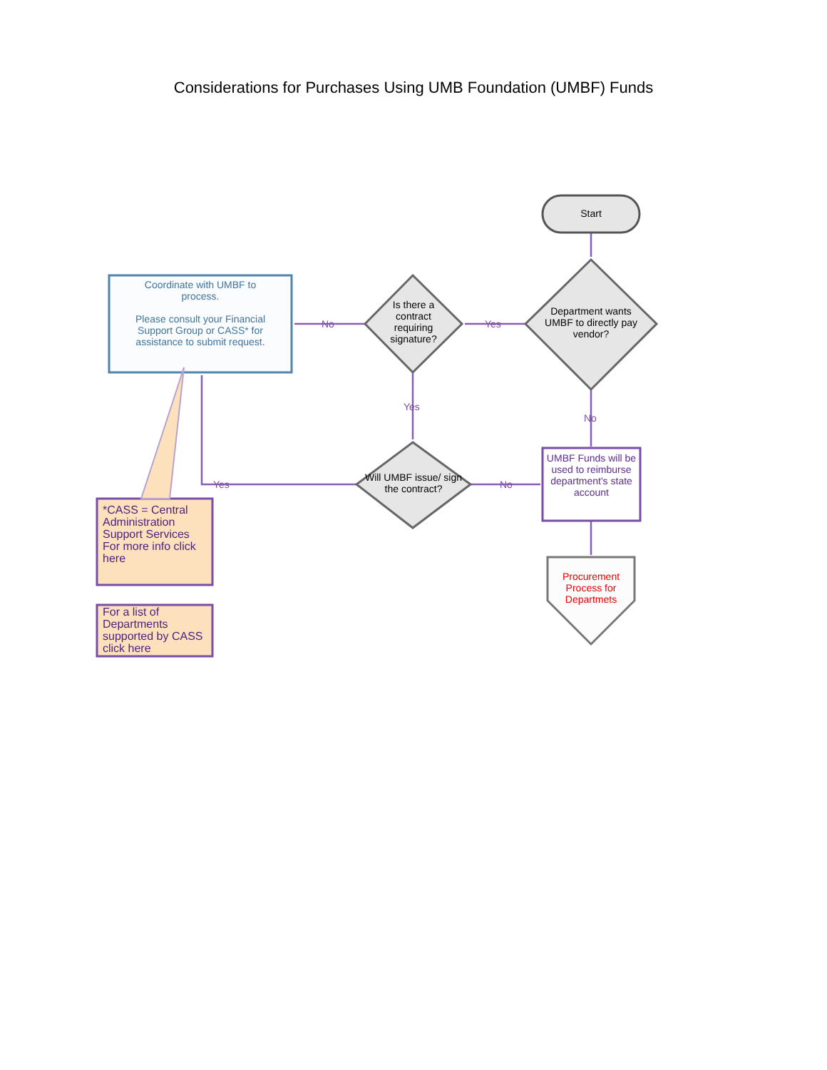Considerations for Purchases Using UMB Foundation (UMBF) Funds
Start
Department wants UMBF to directly pay vendor?
Is there a contract requiring signature?
Will UMBF issue/ sign the contract?
Coordinate with UMBF to process.
Please consult your Financial Support Group or CASS* for assistance to submit request.
UMBF Funds will be used to reimburse department's state account
Procurement Process for Departmets
Yes
No
Yes
No
No
Yes
*CASS = Central Administration Support Services For more info click here
For a list of Departments supported by CASS click here